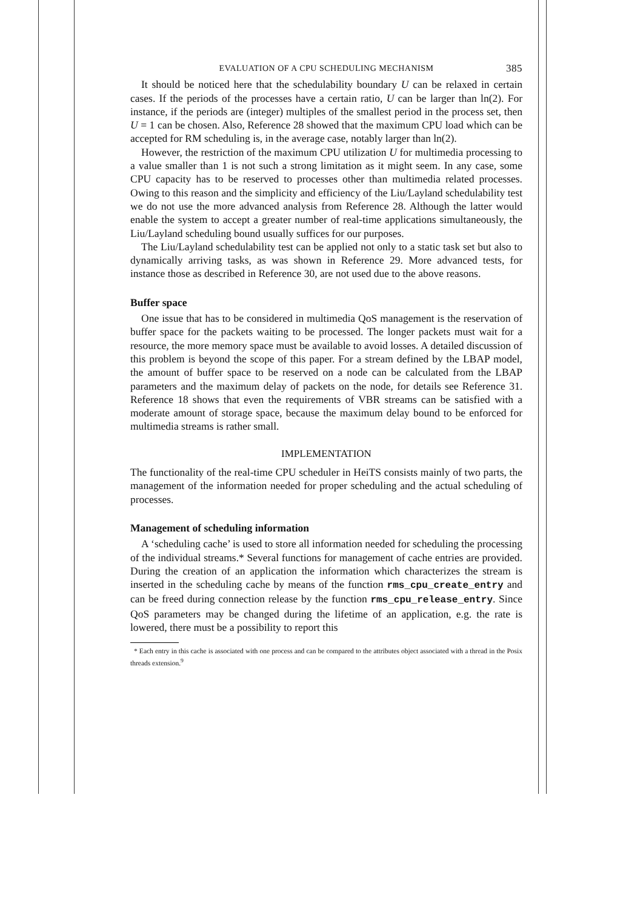EVALUATION OF A CPU SCHEDULING MECHANISM 385
It should be noticed here that the schedulability boundary U can be relaxed in certain cases. If the periods of the processes have a certain ratio, U can be larger than ln(2). For instance, if the periods are (integer) multiples of the smallest period in the process set, then U = 1 can be chosen. Also, Reference 28 showed that the maximum CPU load which can be accepted for RM scheduling is, in the average case, notably larger than ln(2).
However, the restriction of the maximum CPU utilization U for multimedia processing to a value smaller than 1 is not such a strong limitation as it might seem. In any case, some CPU capacity has to be reserved to processes other than multimedia related processes. Owing to this reason and the simplicity and efficiency of the Liu/Layland schedulability test we do not use the more advanced analysis from Reference 28. Although the latter would enable the system to accept a greater number of real-time applications simultaneously, the Liu/Layland scheduling bound usually suffices for our purposes.
The Liu/Layland schedulability test can be applied not only to a static task set but also to dynamically arriving tasks, as was shown in Reference 29. More advanced tests, for instance those as described in Reference 30, are not used due to the above reasons.
Buffer space
One issue that has to be considered in multimedia QoS management is the reservation of buffer space for the packets waiting to be processed. The longer packets must wait for a resource, the more memory space must be available to avoid losses. A detailed discussion of this problem is beyond the scope of this paper. For a stream defined by the LBAP model, the amount of buffer space to be reserved on a node can be calculated from the LBAP parameters and the maximum delay of packets on the node, for details see Reference 31. Reference 18 shows that even the requirements of VBR streams can be satisfied with a moderate amount of storage space, because the maximum delay bound to be enforced for multimedia streams is rather small.
IMPLEMENTATION
The functionality of the real-time CPU scheduler in HeiTS consists mainly of two parts, the management of the information needed for proper scheduling and the actual scheduling of processes.
Management of scheduling information
A ‘scheduling cache’ is used to store all information needed for scheduling the processing of the individual streams.* Several functions for management of cache entries are provided. During the creation of an application the information which characterizes the stream is inserted in the scheduling cache by means of the function rms_cpu_create_entry and can be freed during connection release by the function rms_cpu_release_entry. Since QoS parameters may be changed during the lifetime of an application, e.g. the rate is lowered, there must be a possibility to report this
* Each entry in this cache is associated with one process and can be compared to the attributes object associated with a thread in the Posix threads extension.<sup>9</sup>